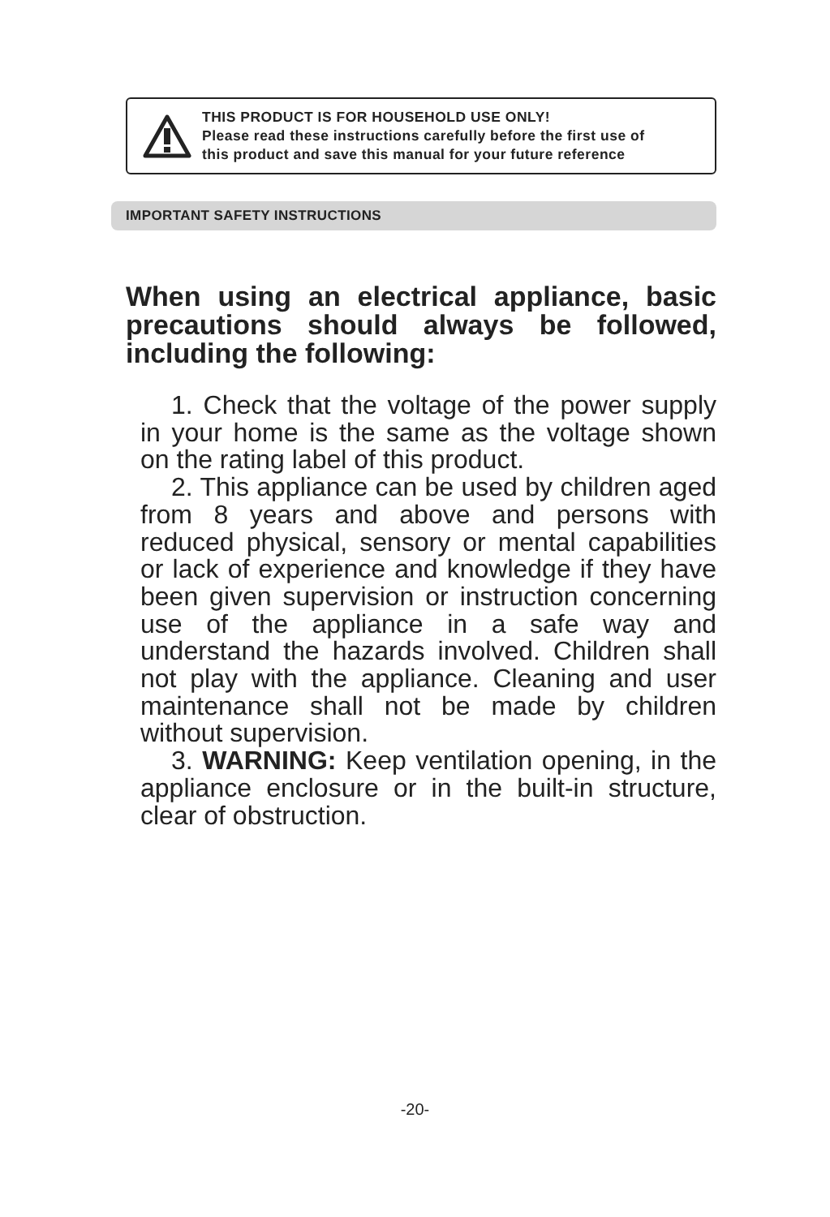THIS PRODUCT IS FOR HOUSEHOLD USE ONLY!
Please read these instructions carefully before the first use of
this product and save this manual for your future reference
IMPORTANT SAFETY INSTRUCTIONS
When using an electrical appliance, basic precautions should always be followed, including the following:
1. Check that the voltage of the power supply in your home is the same as the voltage shown on the rating label of this product.
2. This appliance can be used by children aged from 8 years and above and persons with reduced physical, sensory or mental capabilities or lack of experience and knowledge if they have been given supervision or instruction concerning use of the appliance in a safe way and understand the hazards involved. Children shall not play with the appliance. Cleaning and user maintenance shall not be made by children without supervision.
3. WARNING: Keep ventilation opening, in the appliance enclosure or in the built-in structure, clear of obstruction.
-20-